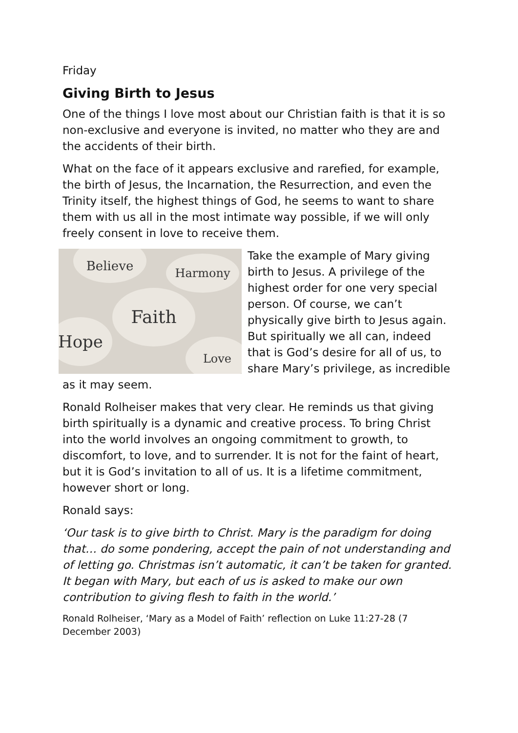Friday
Giving Birth to Jesus
One of the things I love most about our Christian faith is that it is so non-exclusive and everyone is invited, no matter who they are and the accidents of their birth.
What on the face of it appears exclusive and rarefied, for example, the birth of Jesus, the Incarnation, the Resurrection, and even the Trinity itself, the highest things of God, he seems to want to share them with us all in the most intimate way possible, if we will only freely consent in love to receive them.
Believe
Harmony
Faith
Hope
Love
Take the example of Mary giving birth to Jesus. A privilege of the highest order for one very special person. Of course, we can’t physically give birth to Jesus again. But spiritually we all can, indeed that is God’s desire for all of us, to share Mary’s privilege, as incredible as it may seem.
Ronald Rolheiser makes that very clear. He reminds us that giving birth spiritually is a dynamic and creative process. To bring Christ into the world involves an ongoing commitment to growth, to discomfort, to love, and to surrender. It is not for the faint of heart, but it is God’s invitation to all of us. It is a lifetime commitment, however short or long.
Ronald says:
‘Our task is to give birth to Christ. Mary is the paradigm for doing that… do some pondering, accept the pain of not understanding and of letting go. Christmas isn’t automatic, it can’t be taken for granted. It began with Mary, but each of us is asked to make our own contribution to giving flesh to faith in the world.’
Ronald Rolheiser, ‘Mary as a Model of Faith’ reflection on Luke 11:27-28 (7 December 2003)